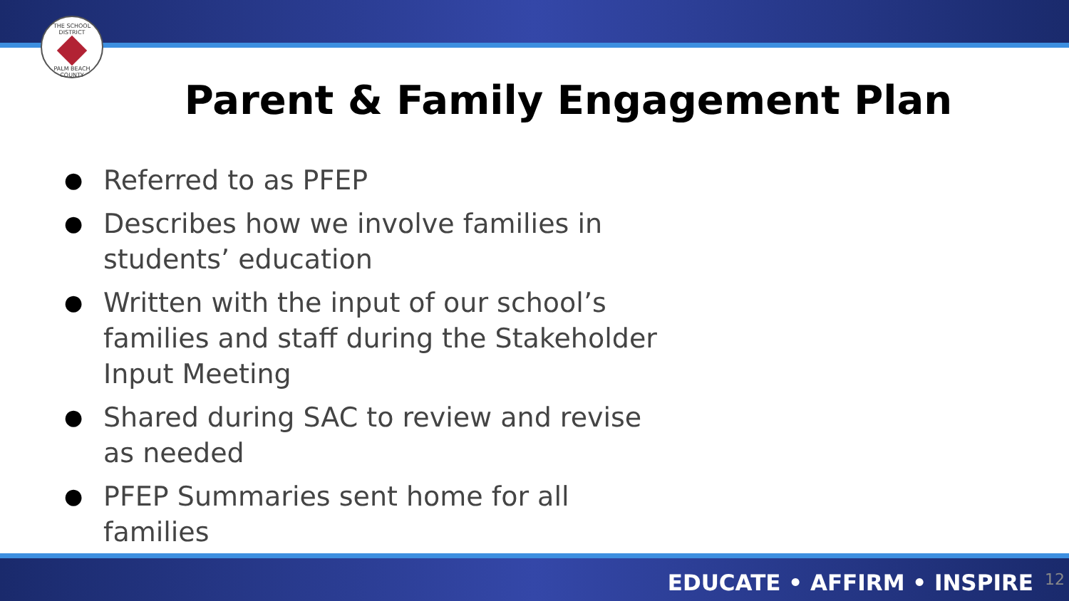THE SCHOOL DISTRICT
PALM BEACH COUNTY
Parent & Family Engagement Plan
● Referred to as PFEP
● Describes how we involve families in students’ education
● Written with the input of our school’s families and staff during the Stakeholder Input Meeting
● Shared during SAC to review and revise as needed
● PFEP Summaries sent home for all families
EDUCATE • AFFIRM • INSPIRE 12